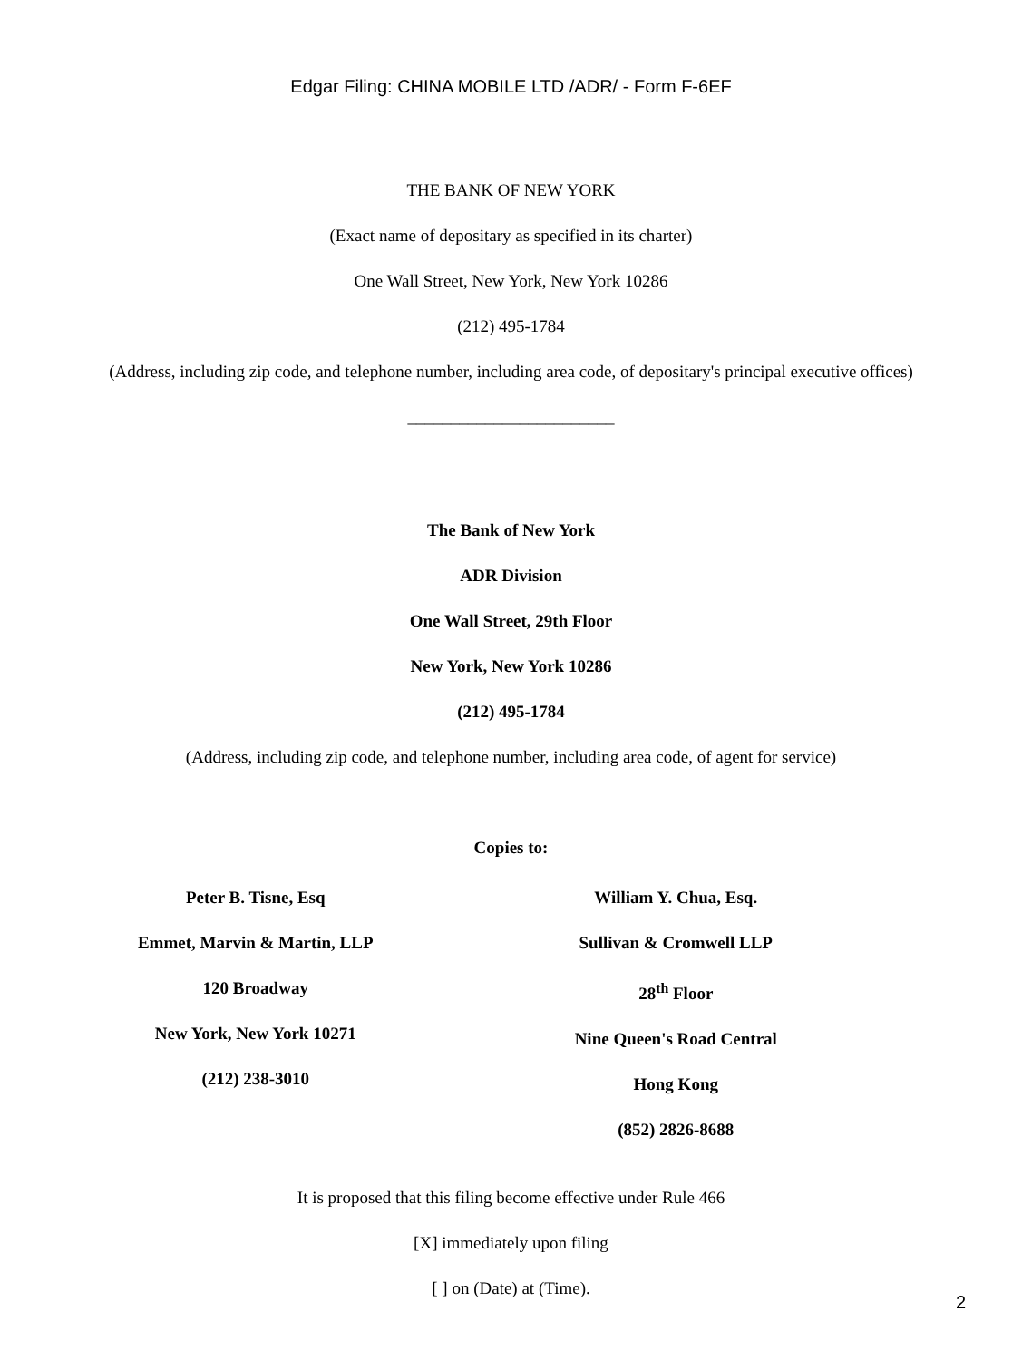Edgar Filing: CHINA MOBILE LTD /ADR/ - Form F-6EF
THE BANK OF NEW YORK
(Exact name of depositary as specified in its charter)
One Wall Street, New York, New York 10286
(212) 495-1784
(Address, including zip code, and telephone number, including area code, of depositary's principal executive offices)
________________________
The Bank of New York
ADR Division
One Wall Street, 29th Floor
New York, New York 10286
(212) 495-1784
(Address, including zip code, and telephone number, including area code, of agent for service)
Copies to:
Peter B. Tisne, Esq
Emmet, Marvin & Martin, LLP
120 Broadway
New York, New York 10271
(212) 238-3010
William Y. Chua, Esq.
Sullivan & Cromwell LLP
28<sup>th</sup> Floor
Nine Queen's Road Central
Hong Kong
(852) 2826-8688
It is proposed that this filing become effective under Rule 466
[X] immediately upon filing
[ ] on (Date) at (Time).
2